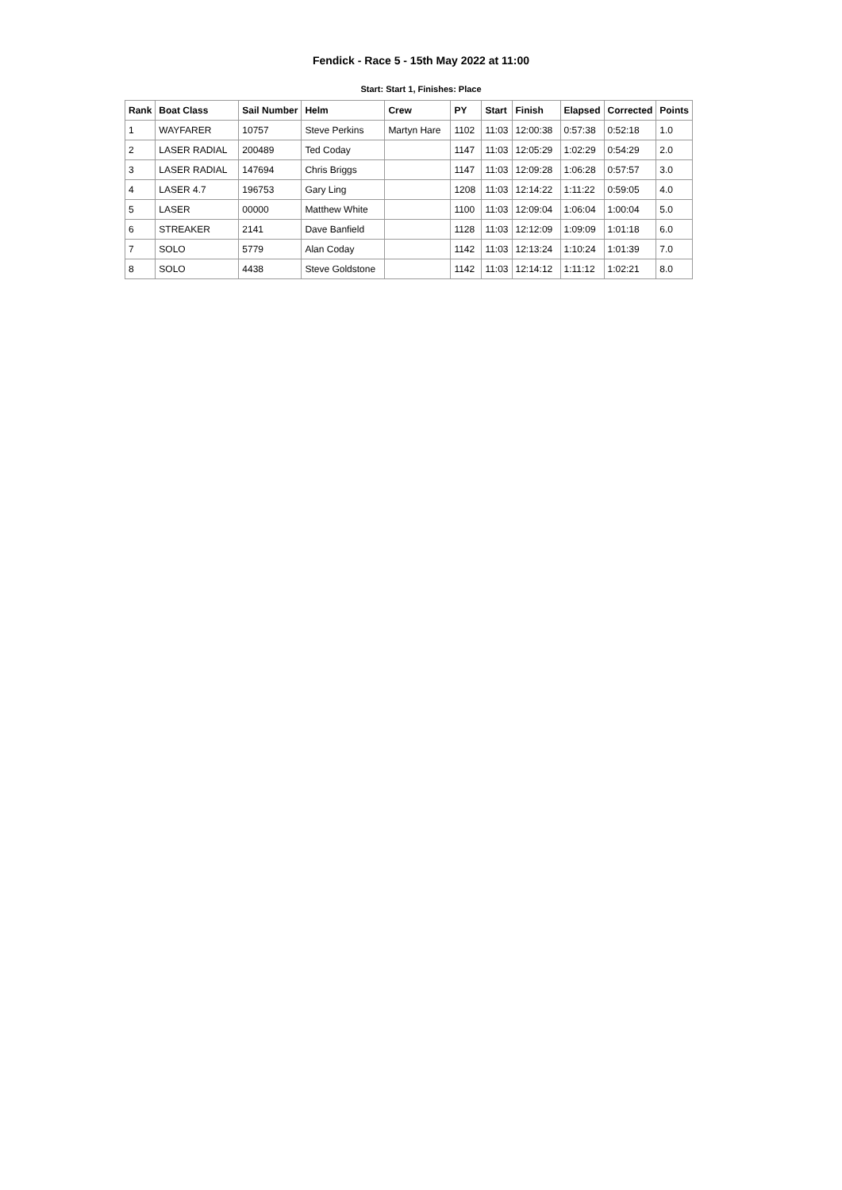Fendick - Race 5 - 15th May 2022 at 11:00
Start: Start 1, Finishes: Place
| Rank | Boat Class | Sail Number | Helm | Crew | PY | Start | Finish | Elapsed | Corrected | Points |
| --- | --- | --- | --- | --- | --- | --- | --- | --- | --- | --- |
| 1 | WAYFARER | 10757 | Steve Perkins | Martyn Hare | 1102 | 11:03 | 12:00:38 | 0:57:38 | 0:52:18 | 1.0 |
| 2 | LASER RADIAL | 200489 | Ted Coday | | 1147 | 11:03 | 12:05:29 | 1:02:29 | 0:54:29 | 2.0 |
| 3 | LASER RADIAL | 147694 | Chris Briggs | | 1147 | 11:03 | 12:09:28 | 1:06:28 | 0:57:57 | 3.0 |
| 4 | LASER 4.7 | 196753 | Gary Ling | | 1208 | 11:03 | 12:14:22 | 1:11:22 | 0:59:05 | 4.0 |
| 5 | LASER | 00000 | Matthew White | | 1100 | 11:03 | 12:09:04 | 1:06:04 | 1:00:04 | 5.0 |
| 6 | STREAKER | 2141 | Dave Banfield | | 1128 | 11:03 | 12:12:09 | 1:09:09 | 1:01:18 | 6.0 |
| 7 | SOLO | 5779 | Alan Coday | | 1142 | 11:03 | 12:13:24 | 1:10:24 | 1:01:39 | 7.0 |
| 8 | SOLO | 4438 | Steve Goldstone | | 1142 | 11:03 | 12:14:12 | 1:11:12 | 1:02:21 | 8.0 |